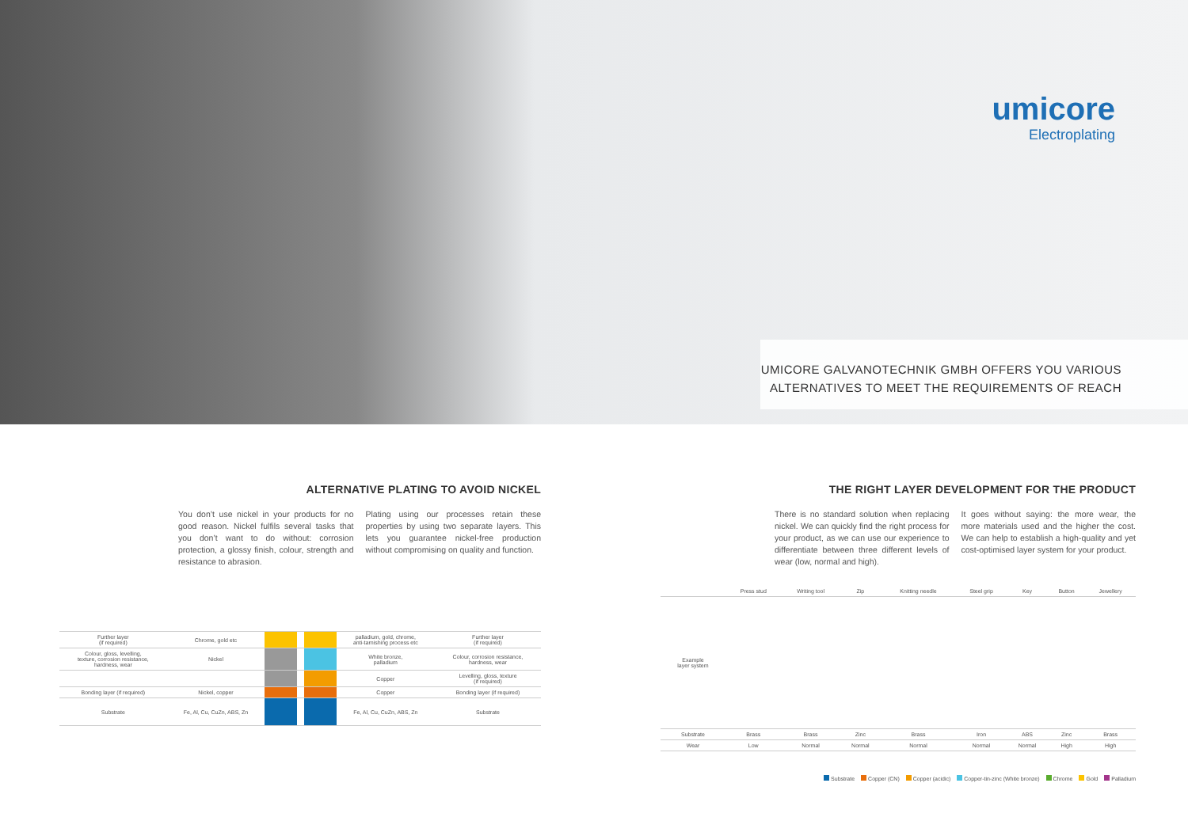umicore
Electroplating
UMICORE GALVANOTECHNIK GMBH OFFERS YOU VARIOUS
ALTERNATIVES TO MEET THE REQUIREMENTS OF REACH
ALTERNATIVE PLATING TO AVOID NICKEL
You don’t use nickel in your products for no good reason. Nickel fulfils several tasks that you don’t want to do without: corrosion protection, a glossy finish, colour, strength and resistance to abrasion.
Plating using our processes retain these properties by using two separate layers. This lets you guarantee nickel-free production without compromising on quality and function.
| Further layer (if required) | Chrome, gold etc | | | | palladium, gold, chrome, anti-tarnishing process etc | Further layer (if required) |
| Colour, gloss, levelling, texture, corrosion resistance, hardness, wear | Nickel | | | | White bronze, palladium | Colour, corrosion resistance, hardness, wear |
| | | | | | Copper | Levelling, gloss, texture (if required) |
| Bonding layer (if required) | Nickel, copper | | | | Copper | Bonding layer (if required) |
| Substrate | Fe, Al, Cu, CuZn, ABS, Zn | | | | Fe, Al, Cu, CuZn, ABS, Zn | Substrate |
THE RIGHT LAYER DEVELOPMENT FOR THE PRODUCT
There is no standard solution when replacing nickel. We can quickly find the right process for your product, as we can use our experience to differentiate between three different levels of wear (low, normal and high).
It goes without saying: the more wear, the more materials used and the higher the cost. We can help to establish a high-quality and yet cost-optimised layer system for your product.
| | Press stud | Writing tool | Zip | Knitting needle | Steel grip | Key | Button | Jewellery |
| Example layer system | | | | | | | | |
| Substrate | Brass | Brass | Zinc | Brass | Iron | ABS | Zinc | Brass |
| Wear | Low | Normal | Normal | Normal | Normal | Normal | High | High |
Substrate Copper (CN) Copper (acidic) Copper-tin-zinc (White bronze) Chrome Gold Palladium